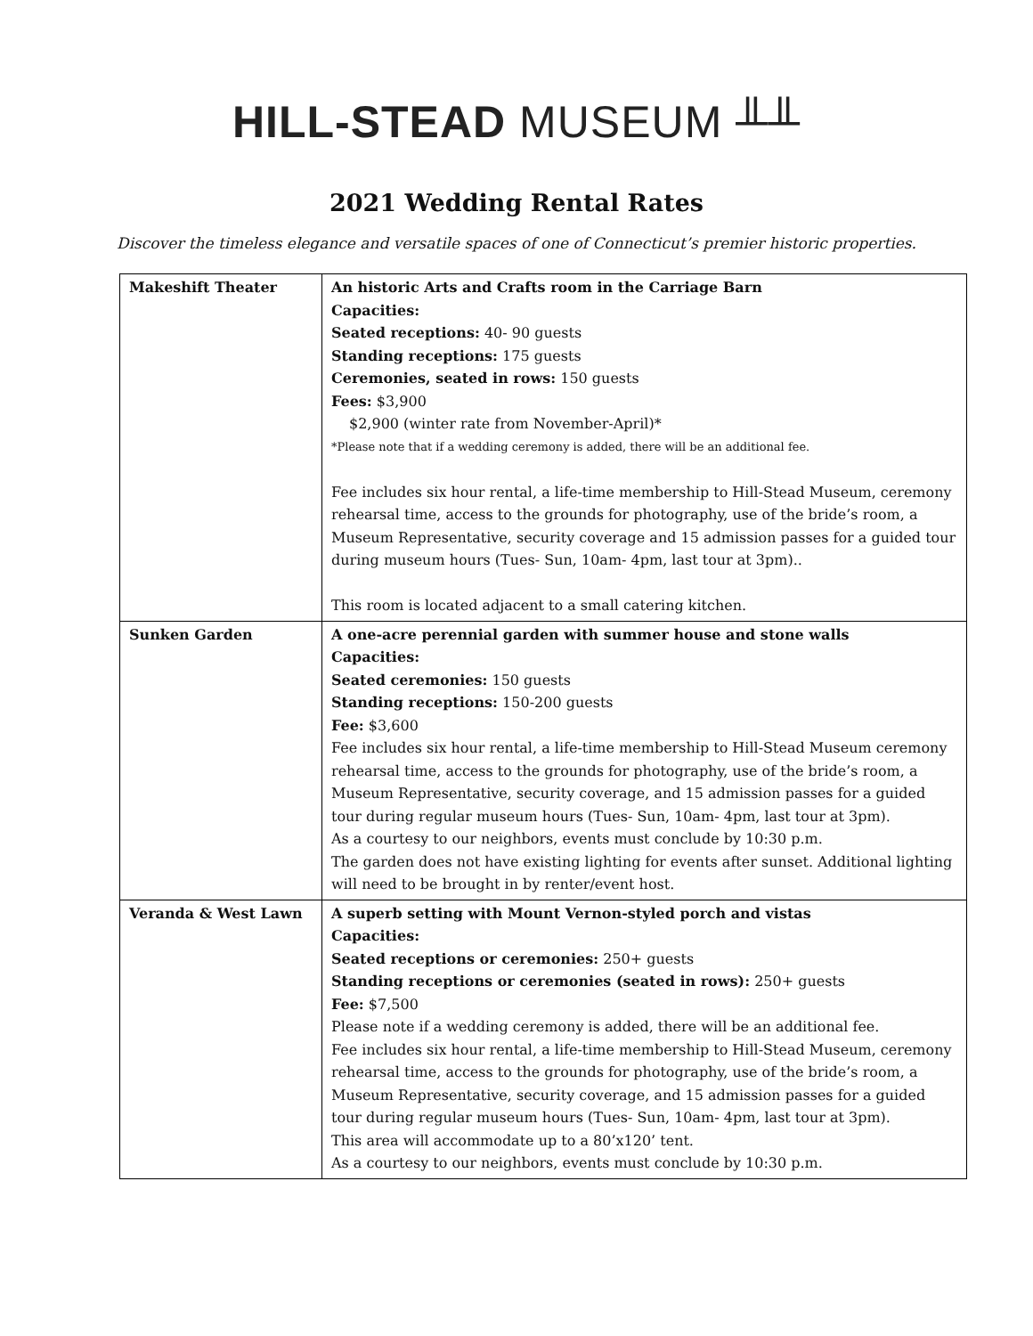HILL-STEAD MUSEUM ╨╨
2021 Wedding Rental Rates
Discover the timeless elegance and versatile spaces of one of Connecticut’s premier historic properties.
| Makeshift Theater | An historic Arts and Crafts room in the Carriage Barn Capacities: Seated receptions: 40- 90 guests Standing receptions: 175 guests Ceremonies, seated in rows: 150 guests Fees: $3,900 $2,900 (winter rate from November-April)* *Please note that if a wedding ceremony is added, there will be an additional fee. Fee includes six hour rental, a life-time membership to Hill-Stead Museum, ceremony rehearsal time, access to the grounds for photography, use of the bride’s room, a Museum Representative, security coverage and 15 admission passes for a guided tour during museum hours (Tues- Sun, 10am- 4pm, last tour at 3pm).. This room is located adjacent to a small catering kitchen. |
| Sunken Garden | A one-acre perennial garden with summer house and stone walls Capacities: Seated ceremonies: 150 guests Standing receptions: 150-200 guests Fee: $3,600 Fee includes six hour rental, a life-time membership to Hill-Stead Museum ceremony rehearsal time, access to the grounds for photography, use of the bride’s room, a Museum Representative, security coverage, and 15 admission passes for a guided tour during regular museum hours (Tues- Sun, 10am- 4pm, last tour at 3pm). As a courtesy to our neighbors, events must conclude by 10:30 p.m. The garden does not have existing lighting for events after sunset. Additional lighting will need to be brought in by renter/event host. |
| Veranda & West Lawn | A superb setting with Mount Vernon-styled porch and vistas Capacities: Seated receptions or ceremonies: 250+ guests Standing receptions or ceremonies (seated in rows): 250+ guests Fee: $7,500 Please note if a wedding ceremony is added, there will be an additional fee. Fee includes six hour rental, a life-time membership to Hill-Stead Museum, ceremony rehearsal time, access to the grounds for photography, use of the bride’s room, a Museum Representative, security coverage, and 15 admission passes for a guided tour during regular museum hours (Tues- Sun, 10am- 4pm, last tour at 3pm). This area will accommodate up to a 80’x120’ tent. As a courtesy to our neighbors, events must conclude by 10:30 p.m. |